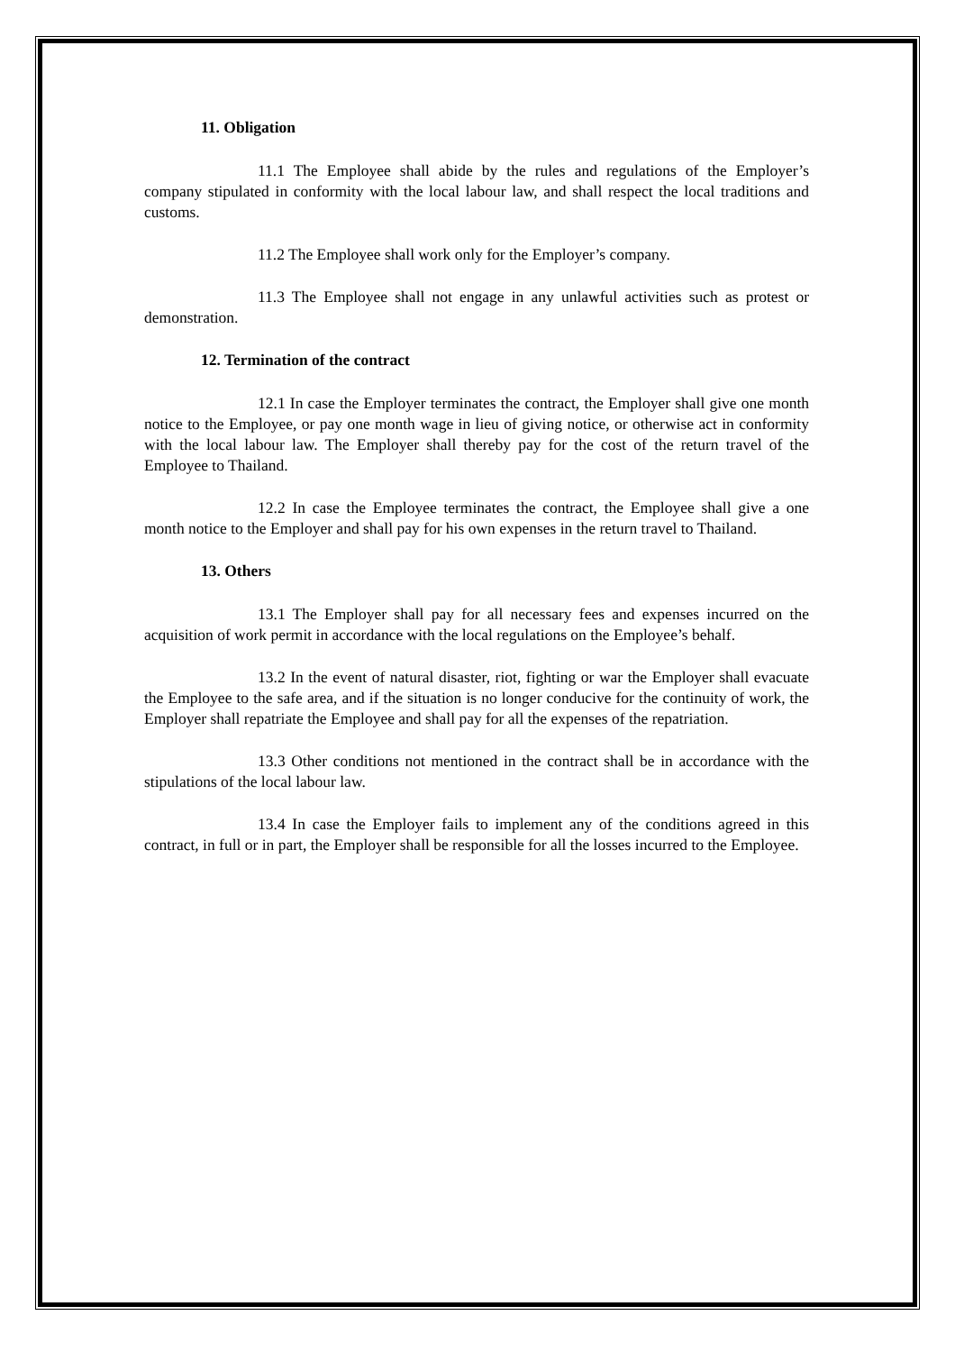11. Obligation
11.1 The Employee shall abide by the rules and regulations of the Employer’s company stipulated in conformity with the local labour law, and shall respect the local traditions and customs.
11.2 The Employee shall work only for the Employer’s company.
11.3 The Employee shall not engage in any unlawful activities such as protest or demonstration.
12. Termination of the contract
12.1 In case the Employer terminates the contract, the Employer shall give one month notice to the Employee, or pay one month wage in lieu of giving notice, or otherwise act in conformity with the local labour law. The Employer shall thereby pay for the cost of the return travel of the Employee to Thailand.
12.2 In case the Employee terminates the contract, the Employee shall give a one month notice to the Employer and shall pay for his own expenses in the return travel to Thailand.
13. Others
13.1 The Employer shall pay for all necessary fees and expenses incurred on the acquisition of work permit in accordance with the local regulations on the Employee’s behalf.
13.2 In the event of natural disaster, riot, fighting or war the Employer shall evacuate the Employee to the safe area, and if the situation is no longer conducive for the continuity of work, the Employer shall repatriate the Employee and shall pay for all the expenses of the repatriation.
13.3 Other conditions not mentioned in the contract shall be in accordance with the stipulations of the local labour law.
13.4 In case the Employer fails to implement any of the conditions agreed in this contract, in full or in part, the Employer shall be responsible for all the losses incurred to the Employee.